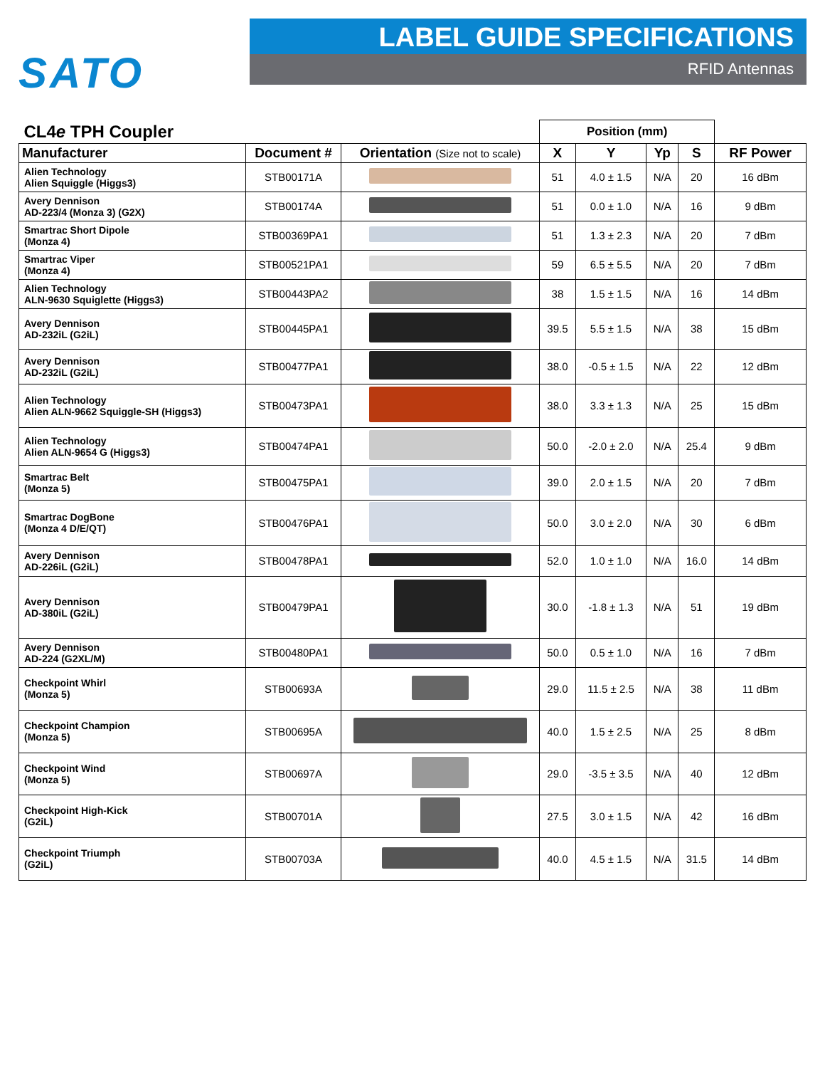SATO
LABEL GUIDE SPECIFICATIONS
RFID Antennas
| CL4 e TPH Coupler | | | Position (mm) | | | | |
| Manufacturer | Document # | Orientation (Size not to scale) | X | Y | Yp | S | RF Power |
| Alien Technology Alien Squiggle (Higgs3) | STB00171A | | 51 | 4.0 ± 1.5 | N/A | 20 | 16 dBm |
| Avery Dennison AD-223/4 (Monza 3) (G2X) | STB00174A | | 51 | 0.0 ± 1.0 | N/A | 16 | 9 dBm |
| Smartrac Short Dipole (Monza 4) | STB00369PA1 | | 51 | 1.3 ± 2.3 | N/A | 20 | 7 dBm |
| Smartrac Viper (Monza 4) | STB00521PA1 | | 59 | 6.5 ± 5.5 | N/A | 20 | 7 dBm |
| Alien Technology ALN-9630 Squiglette (Higgs3) | STB00443PA2 | | 38 | 1.5 ± 1.5 | N/A | 16 | 14 dBm |
| Avery Dennison AD-232iL (G2iL) | STB00445PA1 | | 39.5 | 5.5 ± 1.5 | N/A | 38 | 15 dBm |
| Avery Dennison AD-232iL (G2iL) | STB00477PA1 | | 38.0 | -0.5 ± 1.5 | N/A | 22 | 12 dBm |
| Alien Technology Alien ALN-9662 Squiggle-SH (Higgs3) | STB00473PA1 | | 38.0 | 3.3 ± 1.3 | N/A | 25 | 15 dBm |
| Alien Technology Alien ALN-9654 G (Higgs3) | STB00474PA1 | | 50.0 | -2.0 ± 2.0 | N/A | 25.4 | 9 dBm |
| Smartrac Belt (Monza 5) | STB00475PA1 | | 39.0 | 2.0 ± 1.5 | N/A | 20 | 7 dBm |
| Smartrac DogBone (Monza 4 D/E/QT) | STB00476PA1 | | 50.0 | 3.0 ± 2.0 | N/A | 30 | 6 dBm |
| Avery Dennison AD-226iL (G2iL) | STB00478PA1 | | 52.0 | 1.0 ± 1.0 | N/A | 16.0 | 14 dBm |
| Avery Dennison AD-380iL (G2iL) | STB00479PA1 | | 30.0 | -1.8 ± 1.3 | N/A | 51 | 19 dBm |
| Avery Dennison AD-224 (G2XL/M) | STB00480PA1 | | 50.0 | 0.5 ± 1.0 | N/A | 16 | 7 dBm |
| Checkpoint Whirl (Monza 5) | STB00693A | | 29.0 | 11.5 ± 2.5 | N/A | 38 | 11 dBm |
| Checkpoint Champion (Monza 5) | STB00695A | | 40.0 | 1.5 ± 2.5 | N/A | 25 | 8 dBm |
| Checkpoint Wind (Monza 5) | STB00697A | | 29.0 | -3.5 ± 3.5 | N/A | 40 | 12 dBm |
| Checkpoint High-Kick (G2iL) | STB00701A | | 27.5 | 3.0 ± 1.5 | N/A | 42 | 16 dBm |
| Checkpoint Triumph (G2iL) | STB00703A | | 40.0 | 4.5 ± 1.5 | N/A | 31.5 | 14 dBm |